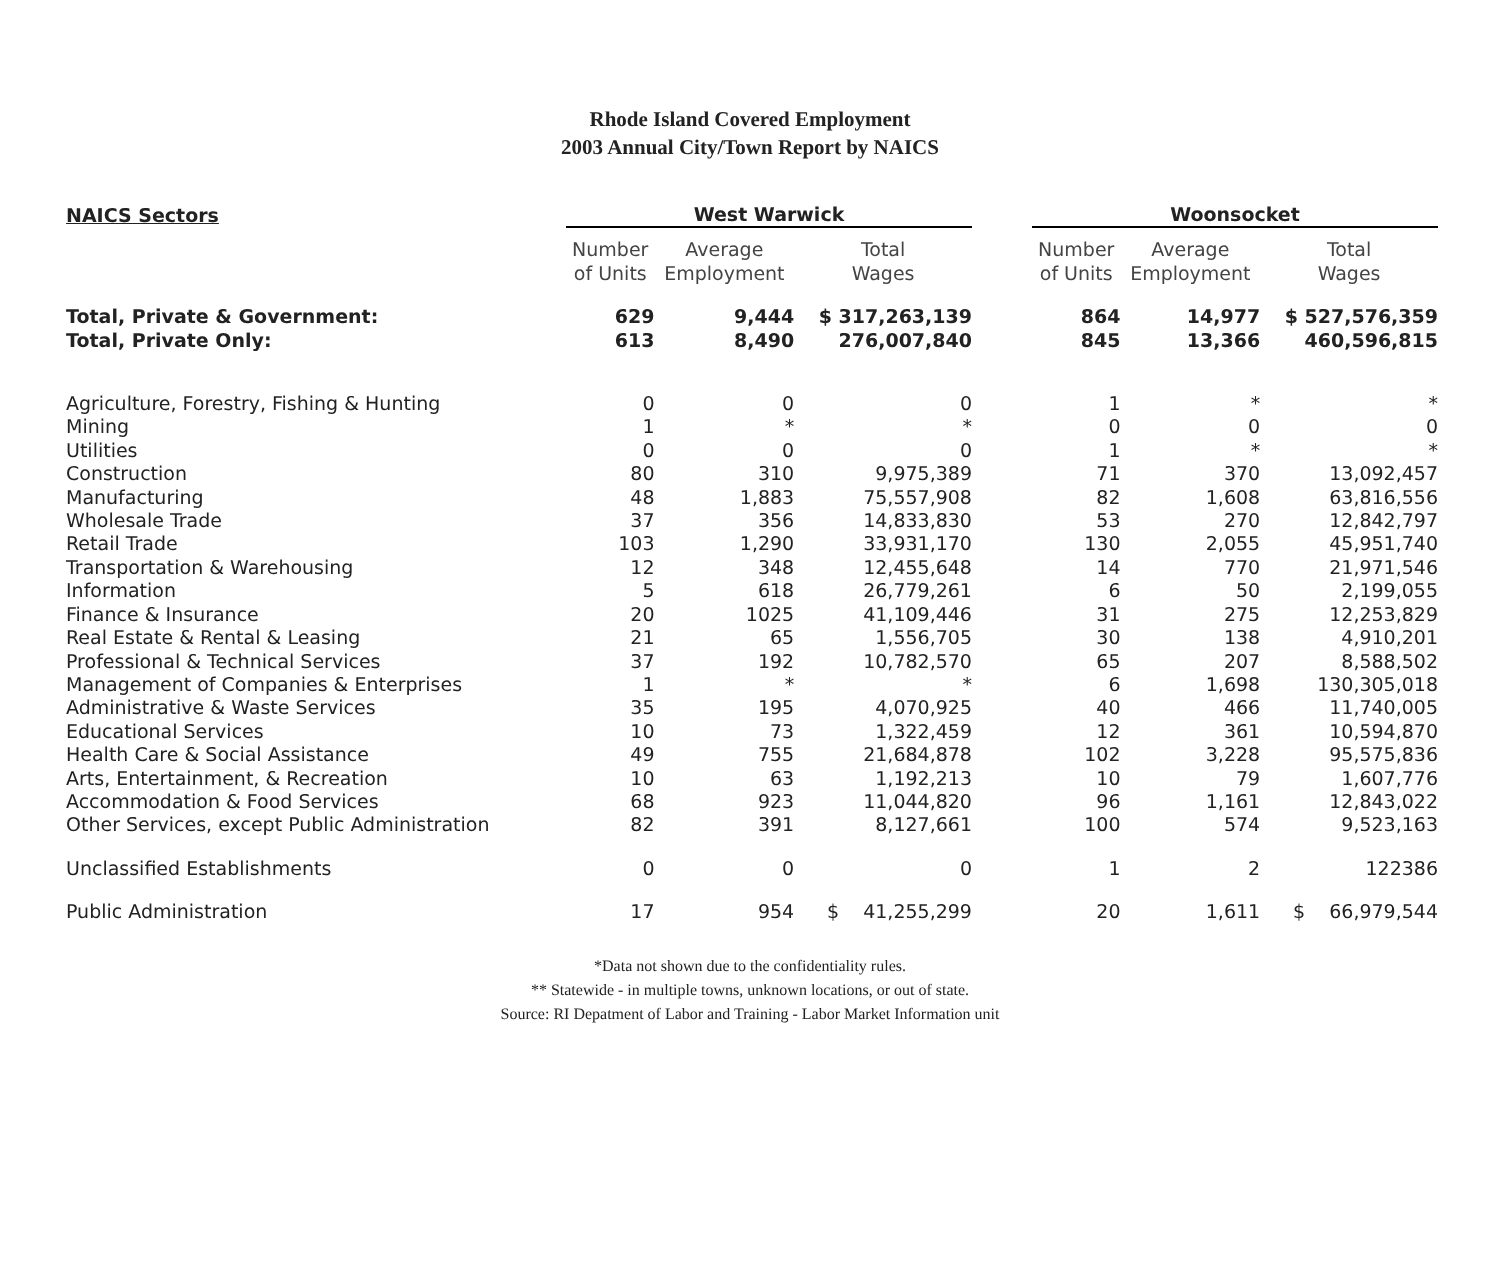Rhode Island Covered Employment
2003 Annual City/Town Report by NAICS
| NAICS Sectors | West Warwick | | | | Woonsocket | | |
| --- | --- | --- | --- | --- | --- | --- | --- |
| | Number of Units | Average Employment | Total Wages | | Number of Units | Average Employment | Total Wages |
| Total, Private & Government: | 629 | 9,444 | $ 317,263,139 | | 864 | 14,977 | $ 527,576,359 |
| Total, Private Only: | 613 | 8,490 | 276,007,840 | | 845 | 13,366 | 460,596,815 |
| Agriculture, Forestry, Fishing & Hunting | 0 | 0 | 0 | | 1 | * | * |
| Mining | 1 | * | * | | 0 | 0 | 0 |
| Utilities | 0 | 0 | 0 | | 1 | * | * |
| Construction | 80 | 310 | 9,975,389 | | 71 | 370 | 13,092,457 |
| Manufacturing | 48 | 1,883 | 75,557,908 | | 82 | 1,608 | 63,816,556 |
| Wholesale Trade | 37 | 356 | 14,833,830 | | 53 | 270 | 12,842,797 |
| Retail Trade | 103 | 1,290 | 33,931,170 | | 130 | 2,055 | 45,951,740 |
| Transportation & Warehousing | 12 | 348 | 12,455,648 | | 14 | 770 | 21,971,546 |
| Information | 5 | 618 | 26,779,261 | | 6 | 50 | 2,199,055 |
| Finance & Insurance | 20 | 1025 | 41,109,446 | | 31 | 275 | 12,253,829 |
| Real Estate & Rental & Leasing | 21 | 65 | 1,556,705 | | 30 | 138 | 4,910,201 |
| Professional & Technical Services | 37 | 192 | 10,782,570 | | 65 | 207 | 8,588,502 |
| Management of Companies & Enterprises | 1 | * | * | | 6 | 1,698 | 130,305,018 |
| Administrative & Waste Services | 35 | 195 | 4,070,925 | | 40 | 466 | 11,740,005 |
| Educational Services | 10 | 73 | 1,322,459 | | 12 | 361 | 10,594,870 |
| Health Care & Social Assistance | 49 | 755 | 21,684,878 | | 102 | 3,228 | 95,575,836 |
| Arts, Entertainment, & Recreation | 10 | 63 | 1,192,213 | | 10 | 79 | 1,607,776 |
| Accommodation & Food Services | 68 | 923 | 11,044,820 | | 96 | 1,161 | 12,843,022 |
| Other Services, except Public Administration | 82 | 391 | 8,127,661 | | 100 | 574 | 9,523,163 |
| Unclassified Establishments | 0 | 0 | 0 | | 1 | 2 | 122386 |
| Public Administration | 17 | 954 | $ 41,255,299 | | 20 | 1,611 | $ 66,979,544 |
*Data not shown due to the confidentiality rules.
** Statewide - in multiple towns, unknown locations, or out of state.
Source: RI Depatment of Labor and Training - Labor Market Information unit